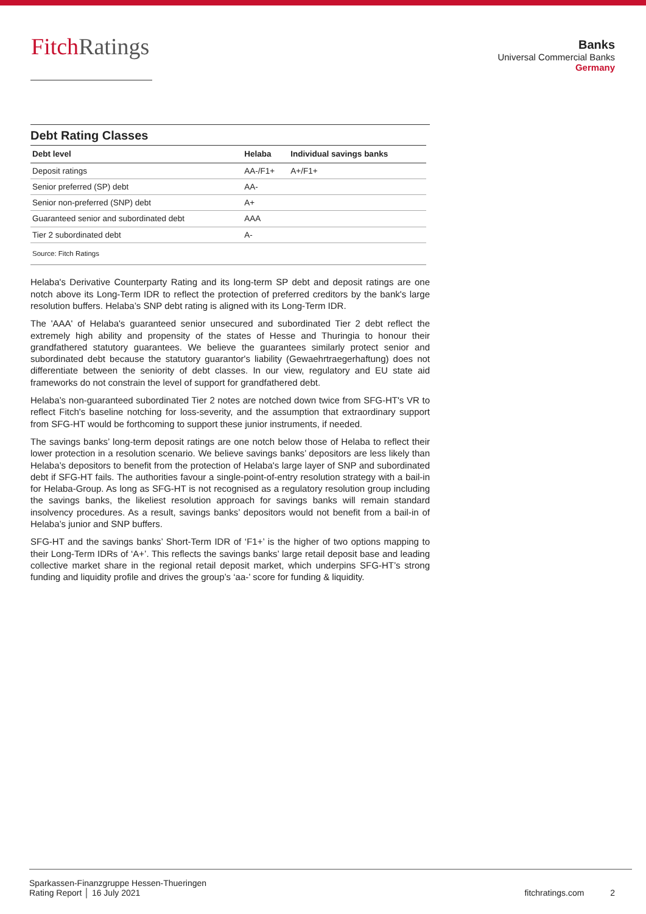FitchRatings
Banks
Universal Commercial Banks
Germany
Debt Rating Classes
| Debt level | Helaba | Individual savings banks |
| --- | --- | --- |
| Deposit ratings | AA-/F1+ | A+/F1+ |
| Senior preferred (SP) debt | AA- | |
| Senior non-preferred (SNP) debt | A+ | |
| Guaranteed senior and subordinated debt | AAA | |
| Tier 2 subordinated debt | A- | |
Source: Fitch Ratings
Helaba's Derivative Counterparty Rating and its long-term SP debt and deposit ratings are one notch above its Long-Term IDR to reflect the protection of preferred creditors by the bank's large resolution buffers. Helaba’s SNP debt rating is aligned with its Long-Term IDR.
The 'AAA' of Helaba's guaranteed senior unsecured and subordinated Tier 2 debt reflect the extremely high ability and propensity of the states of Hesse and Thuringia to honour their grandfathered statutory guarantees. We believe the guarantees similarly protect senior and subordinated debt because the statutory guarantor's liability (Gewaehrtraegerhaftung) does not differentiate between the seniority of debt classes. In our view, regulatory and EU state aid frameworks do not constrain the level of support for grandfathered debt.
Helaba’s non-guaranteed subordinated Tier 2 notes are notched down twice from SFG-HT's VR to reflect Fitch's baseline notching for loss-severity, and the assumption that extraordinary support from SFG-HT would be forthcoming to support these junior instruments, if needed.
The savings banks’ long-term deposit ratings are one notch below those of Helaba to reflect their lower protection in a resolution scenario. We believe savings banks’ depositors are less likely than Helaba’s depositors to benefit from the protection of Helaba's large layer of SNP and subordinated debt if SFG-HT fails. The authorities favour a single-point-of-entry resolution strategy with a bail-in for Helaba-Group. As long as SFG-HT is not recognised as a regulatory resolution group including the savings banks, the likeliest resolution approach for savings banks will remain standard insolvency procedures. As a result, savings banks’ depositors would not benefit from a bail-in of Helaba’s junior and SNP buffers.
SFG-HT and the savings banks’ Short-Term IDR of ‘F1+’ is the higher of two options mapping to their Long-Term IDRs of ‘A+’. This reflects the savings banks’ large retail deposit base and leading collective market share in the regional retail deposit market, which underpins SFG-HT’s strong funding and liquidity profile and drives the group’s ‘aa-’ score for funding & liquidity.
Sparkassen-Finanzgruppe Hessen-Thueringen
Rating Report │ 16 July 2021
fitchratings.com 2